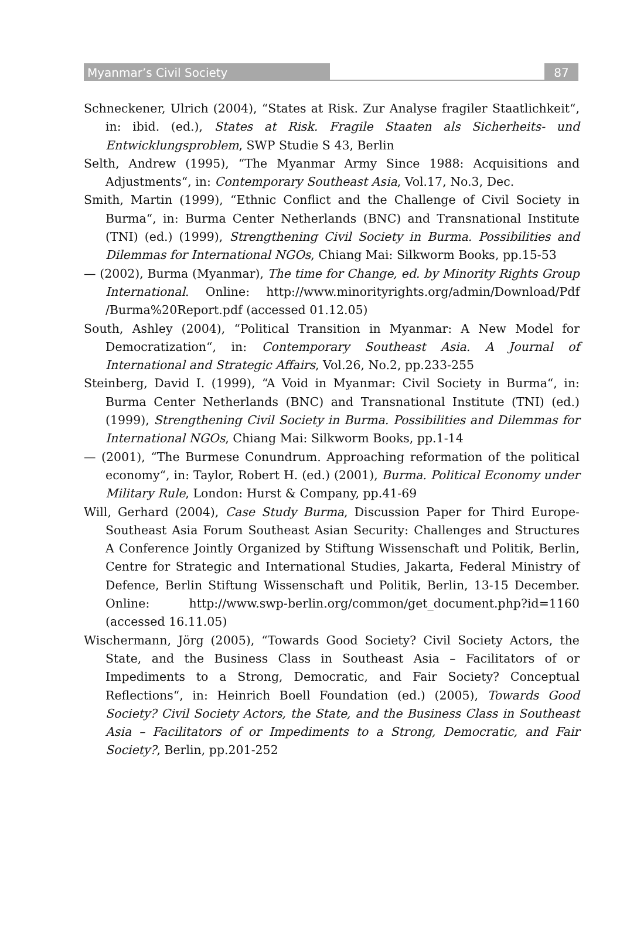Myanmar’s Civil Society 87
Schneckener, Ulrich (2004), “States at Risk. Zur Analyse fragiler Staatlichkeit“, in: ibid. (ed.), States at Risk. Fragile Staaten als Sicherheits- und Entwicklungsproblem, SWP Studie S 43, Berlin
Selth, Andrew (1995), “The Myanmar Army Since 1988: Acquisitions and Adjustments“, in: Contemporary Southeast Asia, Vol.17, No.3, Dec.
Smith, Martin (1999), “Ethnic Conflict and the Challenge of Civil Society in Burma“, in: Burma Center Netherlands (BNC) and Transnational Institute (TNI) (ed.) (1999), Strengthening Civil Society in Burma. Possibilities and Dilemmas for International NGOs, Chiang Mai: Silkworm Books, pp.15-53
— (2002), Burma (Myanmar), The time for Change, ed. by Minority Rights Group International. Online: http://www.minorityrights.org/admin/Download/Pdf /Burma%20Report.pdf (accessed 01.12.05)
South, Ashley (2004), “Political Transition in Myanmar: A New Model for Democratization“, in: Contemporary Southeast Asia. A Journal of International and Strategic Affairs, Vol.26, No.2, pp.233-255
Steinberg, David I. (1999), “A Void in Myanmar: Civil Society in Burma“, in: Burma Center Netherlands (BNC) and Transnational Institute (TNI) (ed.) (1999), Strengthening Civil Society in Burma. Possibilities and Dilemmas for International NGOs, Chiang Mai: Silkworm Books, pp.1-14
— (2001), “The Burmese Conundrum. Approaching reformation of the political economy“, in: Taylor, Robert H. (ed.) (2001), Burma. Political Economy under Military Rule, London: Hurst & Company, pp.41-69
Will, Gerhard (2004), Case Study Burma, Discussion Paper for Third Europe-Southeast Asia Forum Southeast Asian Security: Challenges and Structures A Conference Jointly Organized by Stiftung Wissenschaft und Politik, Berlin, Centre for Strategic and International Studies, Jakarta, Federal Ministry of Defence, Berlin Stiftung Wissenschaft und Politik, Berlin, 13-15 December. Online: http://www.swp-berlin.org/common/get_document.php?id=1160 (accessed 16.11.05)
Wischermann, Jörg (2005), “Towards Good Society? Civil Society Actors, the State, and the Business Class in Southeast Asia – Facilitators of or Impediments to a Strong, Democratic, and Fair Society? Conceptual Reflections“, in: Heinrich Boell Foundation (ed.) (2005), Towards Good Society? Civil Society Actors, the State, and the Business Class in Southeast Asia – Facilitators of or Impediments to a Strong, Democratic, and Fair Society?, Berlin, pp.201-252